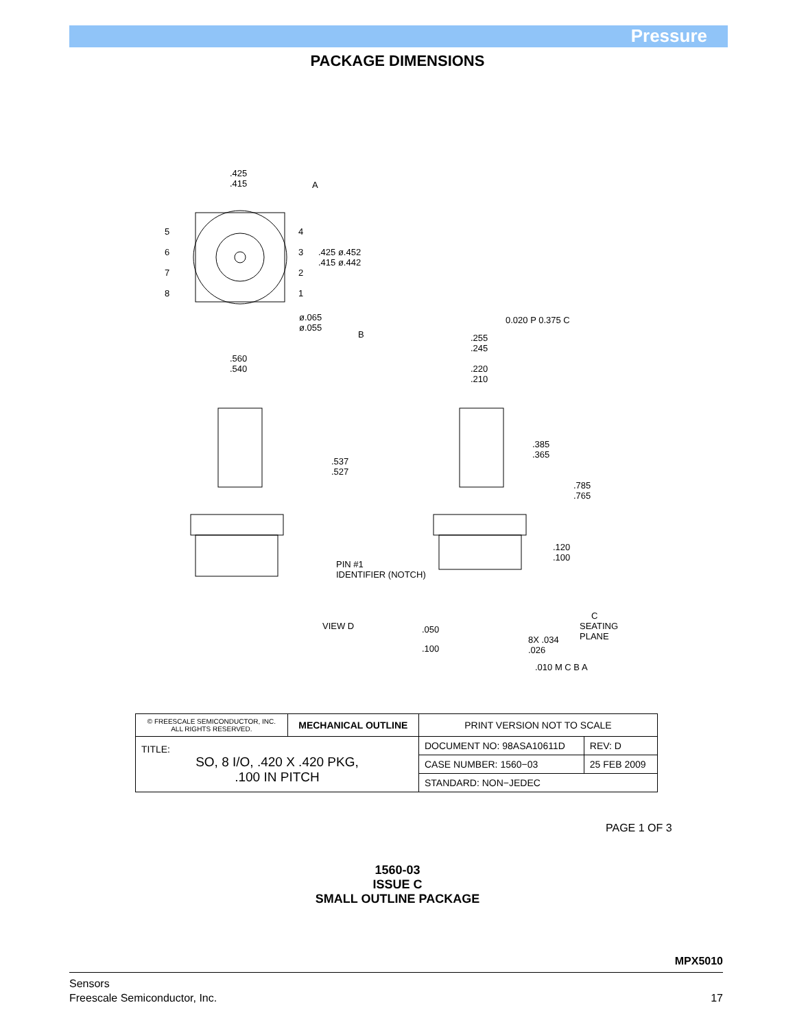Pressure
PACKAGE DIMENSIONS
.425
.415
A
.425 ø.452
.415 ø.442
ø.065
ø.055
B
.560
.540
.537
.527
0.020 P 0.375 C
.255
.245
.220
.210
.385
.365
.785
.765
.120
.100
PIN #1
IDENTIFIER (NOTCH)
VIEW D .050
.100
C
SEATING
PLANE
8X .034
.026
.010 M C B A
5
6
7
8
4
3
2
1
| © FREESCALE SEMICONDUCTOR, INC. ALL RIGHTS RESERVED. | MECHANICAL OUTLINE | PRINT VERSION NOT TO SCALE | |
| TITLE: SO, 8 I/O, .420 X .420 PKG, .100 IN PITCH | | DOCUMENT NO: 98ASA10611D | REV: D |
| | | CASE NUMBER: 1560−03 | 25 FEB 2009 |
| | | STANDARD: NON−JEDEC | |
PAGE 1 OF 3
1560-03
ISSUE C
SMALL OUTLINE PACKAGE
MPX5010
Sensors
Freescale Semiconductor, Inc. 17